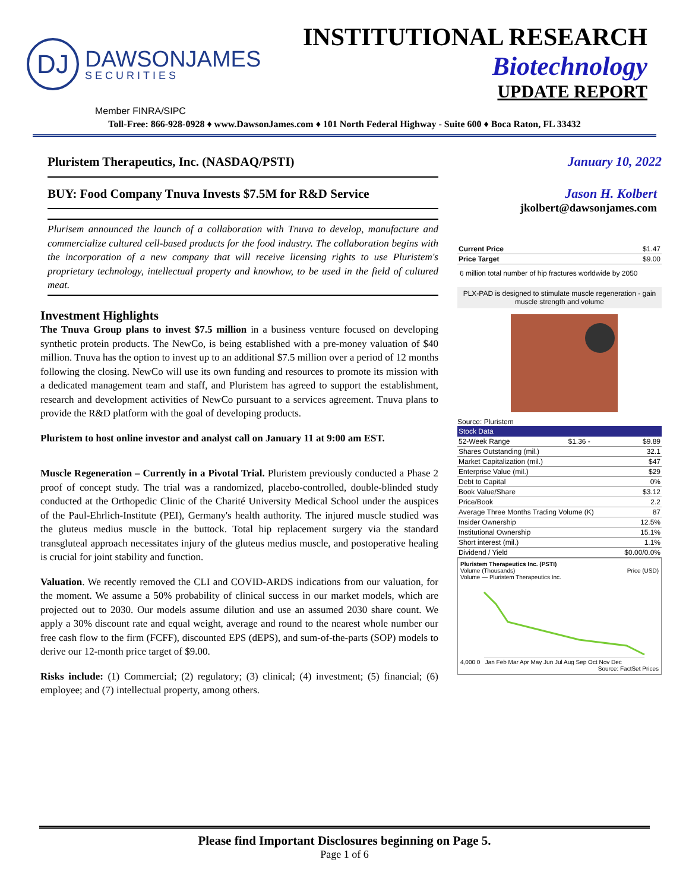DJ
DAWSONJAMES
SECURITIES
INSTITUTIONAL RESEARCH
Biotechnology
UPDATE REPORT
Member FINRA/SIPC
Toll-Free: 866-928-0928 ♦ www.DawsonJames.com ♦ 101 North Federal Highway - Suite 600 ♦ Boca Raton, FL 33432
Pluristem Therapeutics, Inc. (NASDAQ/PSTI)
BUY: Food Company Tnuva Invests $7.5M for R&D Service
Plurisem announced the launch of a collaboration with Tnuva to develop, manufacture and commercialize cultured cell-based products for the food industry. The collaboration begins with the incorporation of a new company that will receive licensing rights to use Pluristem's proprietary technology, intellectual property and knowhow, to be used in the field of cultured meat.
Investment Highlights
The Tnuva Group plans to invest $7.5 million in a business venture focused on developing synthetic protein products. The NewCo, is being established with a pre-money valuation of $40 million. Tnuva has the option to invest up to an additional $7.5 million over a period of 12 months following the closing. NewCo will use its own funding and resources to promote its mission with a dedicated management team and staff, and Pluristem has agreed to support the establishment, research and development activities of NewCo pursuant to a services agreement. Tnuva plans to provide the R&D platform with the goal of developing products.
Pluristem to host online investor and analyst call on January 11 at 9:00 am EST.
Muscle Regeneration – Currently in a Pivotal Trial. Pluristem previously conducted a Phase 2 proof of concept study. The trial was a randomized, placebo-controlled, double-blinded study conducted at the Orthopedic Clinic of the Charité University Medical School under the auspices of the Paul-Ehrlich-Institute (PEI), Germany's health authority. The injured muscle studied was the gluteus medius muscle in the buttock. Total hip replacement surgery via the standard transgluteal approach necessitates injury of the gluteus medius muscle, and postoperative healing is crucial for joint stability and function.
Valuation. We recently removed the CLI and COVID-ARDS indications from our valuation, for the moment. We assume a 50% probability of clinical success in our market models, which are projected out to 2030. Our models assume dilution and use an assumed 2030 share count. We apply a 30% discount rate and equal weight, average and round to the nearest whole number our free cash flow to the firm (FCFF), discounted EPS (dEPS), and sum-of-the-parts (SOP) models to derive our 12-month price target of $9.00.
Risks include: (1) Commercial; (2) regulatory; (3) clinical; (4) investment; (5) financial; (6) employee; and (7) intellectual property, among others.
January 10, 2022
Jason H. Kolbert
jkolbert@dawsonjames.com
| Current Price | $1.47 |
| Price Target | $9.00 |
6 million total number of hip fractures worldwide by 2050
PLX-PAD is designed to stimulate muscle regeneration - gain muscle strength and volume
Source: Pluristem
| Stock Data | | |
| --- | --- | --- |
| 52-Week Range | $1.36 - | $9.89 |
| Shares Outstanding (mil.) | | 32.1 |
| Market Capitalization (mil.) | | $47 |
| Enterprise Value (mil.) | | $29 |
| Debt to Capital | | 0% |
| Book Value/Share | | $3.12 |
| Price/Book | | 2.2 |
| Average Three Months Trading Volume (K) | | 87 |
| Insider Ownership | | 12.5% |
| Institutional Ownership | | 15.1% |
| Short interest (mil.) | | 1.1% |
| Dividend / Yield | | $0.00/0.0% |
Pluristem Therapeutics Inc. (PSTI)
Volume (Thousands) Price (USD)
Volume — Pluristem Therapeutics Inc.
4,000 0 Jan Feb Mar Apr May Jun Jul Aug Sep Oct Nov Dec
Source: FactSet Prices
Please find Important Disclosures beginning on Page 5.
Page 1 of 6